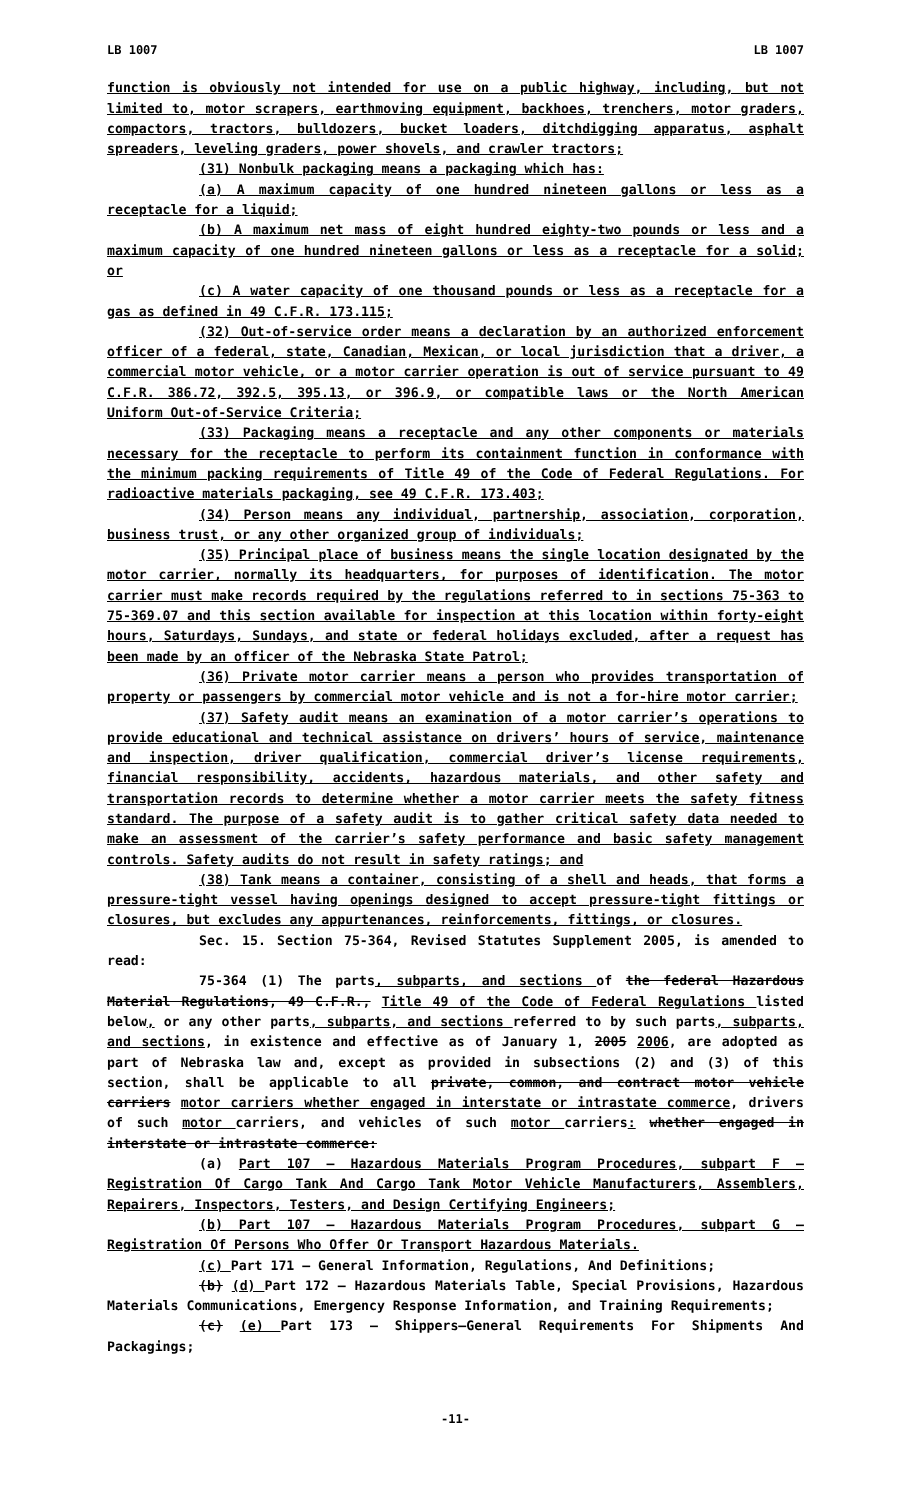LB 1007 LB 1007
function is obviously not intended for use on a public highway, including, but not limited to, motor scrapers, earthmoving equipment, backhoes, trenchers, motor graders, compactors, tractors, bulldozers, bucket loaders, ditchdigging apparatus, asphalt spreaders, leveling graders, power shovels, and crawler tractors;
(31) Nonbulk packaging means a packaging which has:
(a) A maximum capacity of one hundred nineteen gallons or less as a receptacle for a liquid;
(b) A maximum net mass of eight hundred eighty-two pounds or less and a maximum capacity of one hundred nineteen gallons or less as a receptacle for a solid; or
(c) A water capacity of one thousand pounds or less as a receptacle for a gas as defined in 49 C.F.R. 173.115;
(32) Out-of-service order means a declaration by an authorized enforcement officer of a federal, state, Canadian, Mexican, or local jurisdiction that a driver, a commercial motor vehicle, or a motor carrier operation is out of service pursuant to 49 C.F.R. 386.72, 392.5, 395.13, or 396.9, or compatible laws or the North American Uniform Out-of-Service Criteria;
(33) Packaging means a receptacle and any other components or materials necessary for the receptacle to perform its containment function in conformance with the minimum packing requirements of Title 49 of the Code of Federal Regulations. For radioactive materials packaging, see 49 C.F.R. 173.403;
(34) Person means any individual, partnership, association, corporation, business trust, or any other organized group of individuals;
(35) Principal place of business means the single location designated by the motor carrier, normally its headquarters, for purposes of identification. The motor carrier must make records required by the regulations referred to in sections 75-363 to 75-369.07 and this section available for inspection at this location within forty-eight hours, Saturdays, Sundays, and state or federal holidays excluded, after a request has been made by an officer of the Nebraska State Patrol;
(36) Private motor carrier means a person who provides transportation of property or passengers by commercial motor vehicle and is not a for-hire motor carrier;
(37) Safety audit means an examination of a motor carrier’s operations to provide educational and technical assistance on drivers’ hours of service, maintenance and inspection, driver qualification, commercial driver’s license requirements, financial responsibility, accidents, hazardous materials, and other safety and transportation records to determine whether a motor carrier meets the safety fitness standard. The purpose of a safety audit is to gather critical safety data needed to make an assessment of the carrier’s safety performance and basic safety management controls. Safety audits do not result in safety ratings; and
(38) Tank means a container, consisting of a shell and heads, that forms a pressure-tight vessel having openings designed to accept pressure-tight fittings or closures, but excludes any appurtenances, reinforcements, fittings, or closures.
Sec. 15. Section 75-364, Revised Statutes Supplement 2005, is amended to read:
75-364 (1) The parts, subparts, and sections of the federal Hazardous Material Regulations, 49 C.F.R., Title 49 of the Code of Federal Regulations listed below, or any other parts, subparts, and sections referred to by such parts, subparts, and sections, in existence and effective as of January 1, 2005 2006, are adopted as part of Nebraska law and, except as provided in subsections (2) and (3) of this section, shall be applicable to all private, common, and contract motor vehicle carriers motor carriers whether engaged in interstate or intrastate commerce, drivers of such motor carriers, and vehicles of such motor carriers: whether engaged in interstate or intrastate commerce:
(a) Part 107 — Hazardous Materials Program Procedures, subpart F — Registration Of Cargo Tank And Cargo Tank Motor Vehicle Manufacturers, Assemblers, Repairers, Inspectors, Testers, and Design Certifying Engineers;
(b) Part 107 — Hazardous Materials Program Procedures, subpart G — Registration Of Persons Who Offer Or Transport Hazardous Materials.
(c) Part 171 — General Information, Regulations, And Definitions;
(b) (d) Part 172 — Hazardous Materials Table, Special Provisions, Hazardous Materials Communications, Emergency Response Information, and Training Requirements;
(c) (e) Part 173 — Shippers—General Requirements For Shipments And Packagings;
-11-